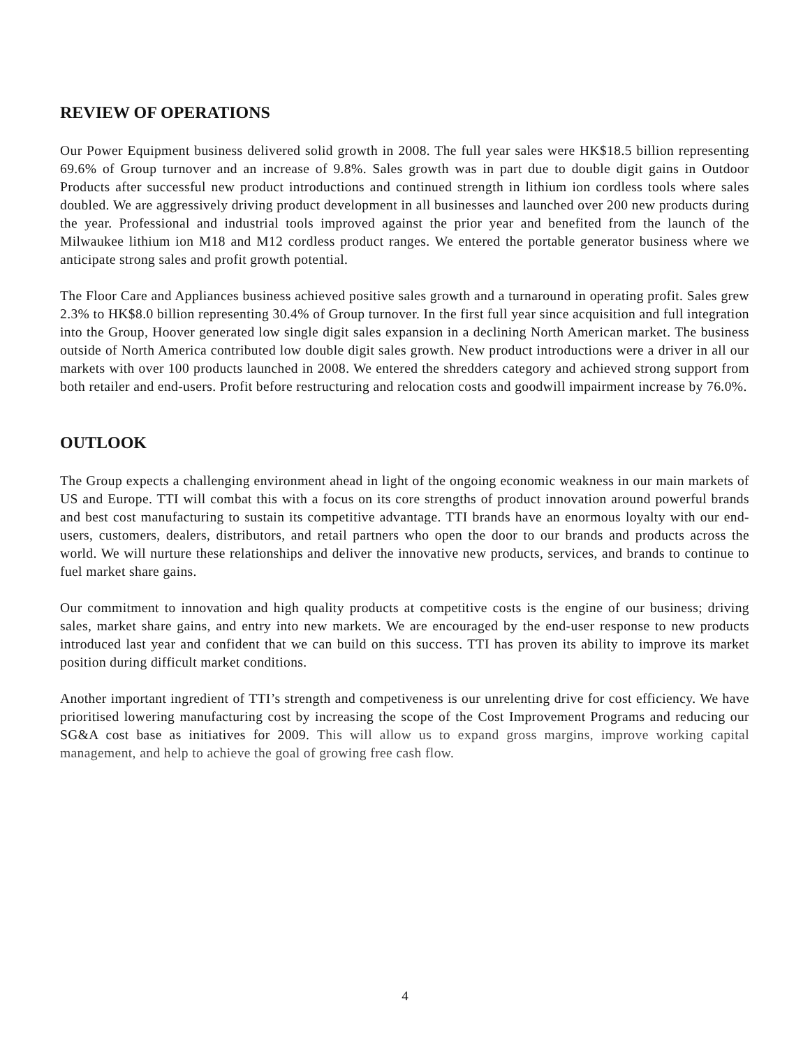REVIEW OF OPERATIONS
Our Power Equipment business delivered solid growth in 2008. The full year sales were HK$18.5 billion representing 69.6% of Group turnover and an increase of 9.8%. Sales growth was in part due to double digit gains in Outdoor Products after successful new product introductions and continued strength in lithium ion cordless tools where sales doubled. We are aggressively driving product development in all businesses and launched over 200 new products during the year. Professional and industrial tools improved against the prior year and benefited from the launch of the Milwaukee lithium ion M18 and M12 cordless product ranges. We entered the portable generator business where we anticipate strong sales and profit growth potential.
The Floor Care and Appliances business achieved positive sales growth and a turnaround in operating profit. Sales grew 2.3% to HK$8.0 billion representing 30.4% of Group turnover. In the first full year since acquisition and full integration into the Group, Hoover generated low single digit sales expansion in a declining North American market. The business outside of North America contributed low double digit sales growth. New product introductions were a driver in all our markets with over 100 products launched in 2008. We entered the shredders category and achieved strong support from both retailer and end-users. Profit before restructuring and relocation costs and goodwill impairment increase by 76.0%.
OUTLOOK
The Group expects a challenging environment ahead in light of the ongoing economic weakness in our main markets of US and Europe. TTI will combat this with a focus on its core strengths of product innovation around powerful brands and best cost manufacturing to sustain its competitive advantage. TTI brands have an enormous loyalty with our end-users, customers, dealers, distributors, and retail partners who open the door to our brands and products across the world. We will nurture these relationships and deliver the innovative new products, services, and brands to continue to fuel market share gains.
Our commitment to innovation and high quality products at competitive costs is the engine of our business; driving sales, market share gains, and entry into new markets. We are encouraged by the end-user response to new products introduced last year and confident that we can build on this success. TTI has proven its ability to improve its market position during difficult market conditions.
Another important ingredient of TTI’s strength and competiveness is our unrelenting drive for cost efficiency. We have prioritised lowering manufacturing cost by increasing the scope of the Cost Improvement Programs and reducing our SG&A cost base as initiatives for 2009. This will allow us to expand gross margins, improve working capital management, and help to achieve the goal of growing free cash flow.
4